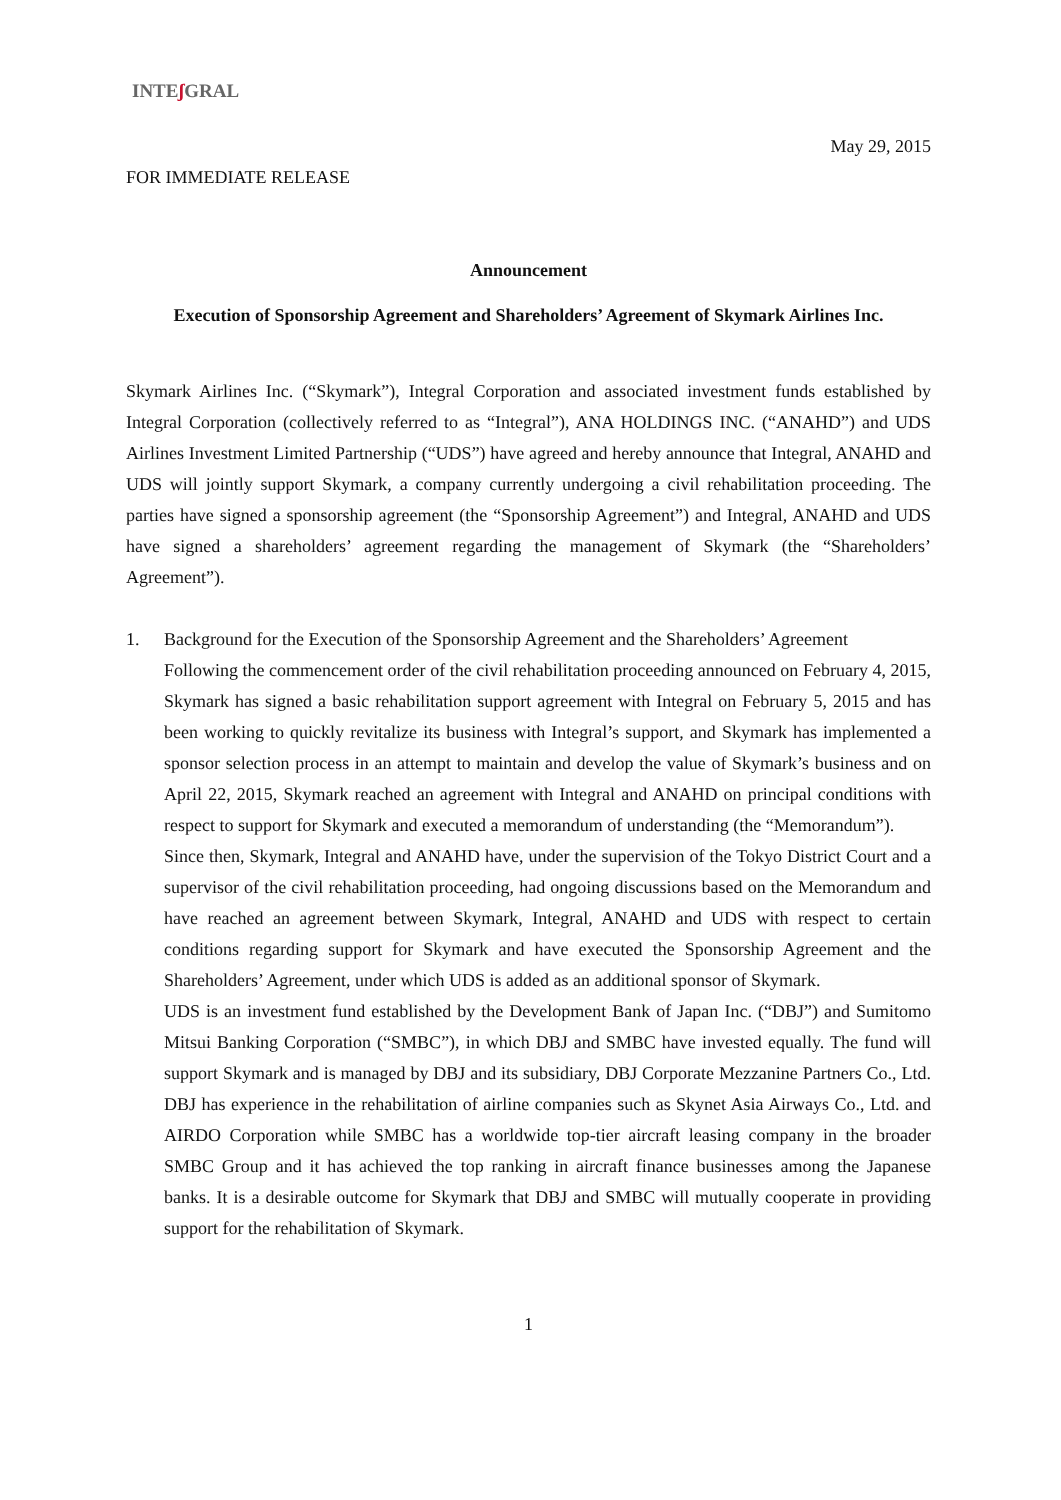INTEʃ GRAL
May 29, 2015
FOR IMMEDIATE RELEASE
Announcement
Execution of Sponsorship Agreement and Shareholders’ Agreement of Skymark Airlines Inc.
Skymark Airlines Inc. (“Skymark”), Integral Corporation and associated investment funds established by Integral Corporation (collectively referred to as “Integral”), ANA HOLDINGS INC. (“ANAHD”) and UDS Airlines Investment Limited Partnership (“UDS”) have agreed and hereby announce that Integral, ANAHD and UDS will jointly support Skymark, a company currently undergoing a civil rehabilitation proceeding. The parties have signed a sponsorship agreement (the “Sponsorship Agreement”) and Integral, ANAHD and UDS have signed a shareholders’ agreement regarding the management of Skymark (the “Shareholders’ Agreement”).
1. Background for the Execution of the Sponsorship Agreement and the Shareholders’ Agreement
Following the commencement order of the civil rehabilitation proceeding announced on February 4, 2015, Skymark has signed a basic rehabilitation support agreement with Integral on February 5, 2015 and has been working to quickly revitalize its business with Integral’s support, and Skymark has implemented a sponsor selection process in an attempt to maintain and develop the value of Skymark’s business and on April 22, 2015, Skymark reached an agreement with Integral and ANAHD on principal conditions with respect to support for Skymark and executed a memorandum of understanding (the “Memorandum”).
Since then, Skymark, Integral and ANAHD have, under the supervision of the Tokyo District Court and a supervisor of the civil rehabilitation proceeding, had ongoing discussions based on the Memorandum and have reached an agreement between Skymark, Integral, ANAHD and UDS with respect to certain conditions regarding support for Skymark and have executed the Sponsorship Agreement and the Shareholders’ Agreement, under which UDS is added as an additional sponsor of Skymark.
UDS is an investment fund established by the Development Bank of Japan Inc. (“DBJ”) and Sumitomo Mitsui Banking Corporation (“SMBC”), in which DBJ and SMBC have invested equally. The fund will support Skymark and is managed by DBJ and its subsidiary, DBJ Corporate Mezzanine Partners Co., Ltd. DBJ has experience in the rehabilitation of airline companies such as Skynet Asia Airways Co., Ltd. and AIRDO Corporation while SMBC has a worldwide top-tier aircraft leasing company in the broader SMBC Group and it has achieved the top ranking in aircraft finance businesses among the Japanese banks. It is a desirable outcome for Skymark that DBJ and SMBC will mutually cooperate in providing support for the rehabilitation of Skymark.
1